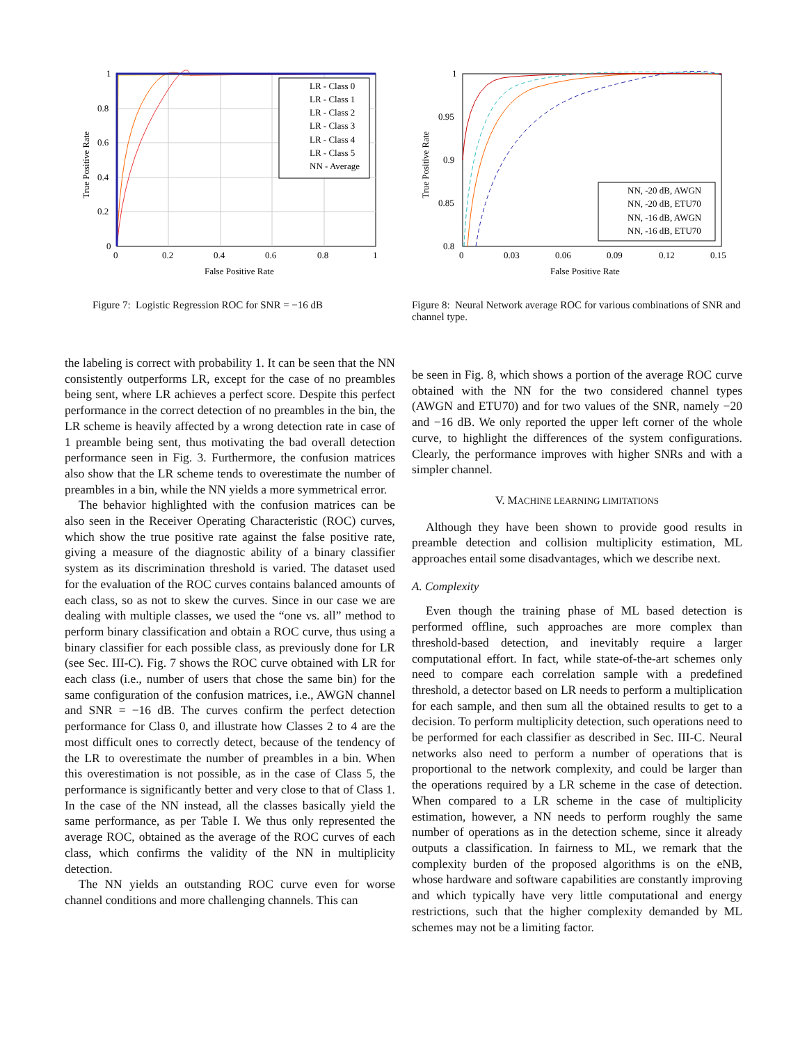LR - Class 0
LR - Class 1
LR - Class 2
LR - Class 3
LR - Class 4
LR - Class 5
NN - Average
1
0.8
0.6
0.4
0.2
0
0
0.2
0.4
0.6
0.8
1
False Positive Rate
True Positive Rate
Figure 7: Logistic Regression ROC for SNR = −16 dB
NN, -20 dB, AWGN
NN, -20 dB, ETU70
NN, -16 dB, AWGN
NN, -16 dB, ETU70
1
0.95
0.9
0.85
0.8
0
0.03
0.06
0.09
0.12
0.15
False Positive Rate
True Positive Rate
Figure 8: Neural Network average ROC for various combinations of SNR and channel type.
the labeling is correct with probability 1. It can be seen that the NN consistently outperforms LR, except for the case of no preambles being sent, where LR achieves a perfect score. Despite this perfect performance in the correct detection of no preambles in the bin, the LR scheme is heavily affected by a wrong detection rate in case of 1 preamble being sent, thus motivating the bad overall detection performance seen in Fig. 3. Furthermore, the confusion matrices also show that the LR scheme tends to overestimate the number of preambles in a bin, while the NN yields a more symmetrical error.
The behavior highlighted with the confusion matrices can be also seen in the Receiver Operating Characteristic (ROC) curves, which show the true positive rate against the false positive rate, giving a measure of the diagnostic ability of a binary classifier system as its discrimination threshold is varied. The dataset used for the evaluation of the ROC curves contains balanced amounts of each class, so as not to skew the curves. Since in our case we are dealing with multiple classes, we used the “one vs. all” method to perform binary classification and obtain a ROC curve, thus using a binary classifier for each possible class, as previously done for LR (see Sec. III-C). Fig. 7 shows the ROC curve obtained with LR for each class (i.e., number of users that chose the same bin) for the same configuration of the confusion matrices, i.e., AWGN channel and SNR = −16 dB. The curves confirm the perfect detection performance for Class 0, and illustrate how Classes 2 to 4 are the most difficult ones to correctly detect, because of the tendency of the LR to overestimate the number of preambles in a bin. When this overestimation is not possible, as in the case of Class 5, the performance is significantly better and very close to that of Class 1. In the case of the NN instead, all the classes basically yield the same performance, as per Table I. We thus only represented the average ROC, obtained as the average of the ROC curves of each class, which confirms the validity of the NN in multiplicity detection.
The NN yields an outstanding ROC curve even for worse channel conditions and more challenging channels. This can
be seen in Fig. 8, which shows a portion of the average ROC curve obtained with the NN for the two considered channel types (AWGN and ETU70) and for two values of the SNR, namely −20 and −16 dB. We only reported the upper left corner of the whole curve, to highlight the differences of the system configurations. Clearly, the performance improves with higher SNRs and with a simpler channel.
V. MACHINE LEARNING LIMITATIONS
Although they have been shown to provide good results in preamble detection and collision multiplicity estimation, ML approaches entail some disadvantages, which we describe next.
A. Complexity
Even though the training phase of ML based detection is performed offline, such approaches are more complex than threshold-based detection, and inevitably require a larger computational effort. In fact, while state-of-the-art schemes only need to compare each correlation sample with a predefined threshold, a detector based on LR needs to perform a multiplication for each sample, and then sum all the obtained results to get to a decision. To perform multiplicity detection, such operations need to be performed for each classifier as described in Sec. III-C. Neural networks also need to perform a number of operations that is proportional to the network complexity, and could be larger than the operations required by a LR scheme in the case of detection. When compared to a LR scheme in the case of multiplicity estimation, however, a NN needs to perform roughly the same number of operations as in the detection scheme, since it already outputs a classification. In fairness to ML, we remark that the complexity burden of the proposed algorithms is on the eNB, whose hardware and software capabilities are constantly improving and which typically have very little computational and energy restrictions, such that the higher complexity demanded by ML schemes may not be a limiting factor.